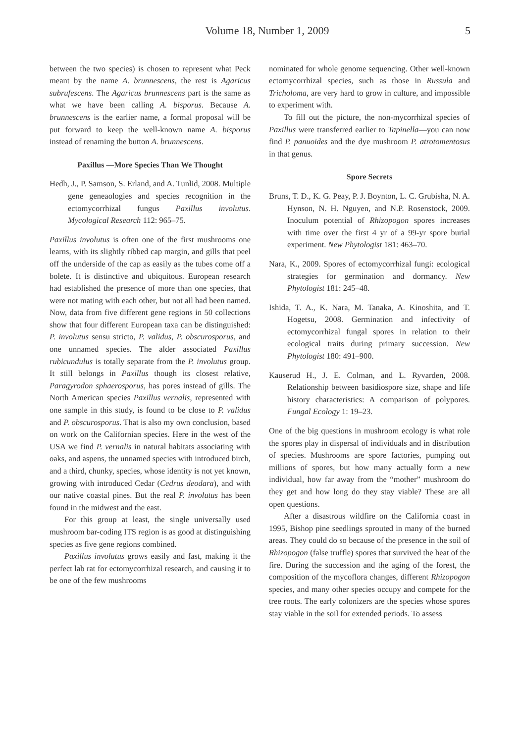Volume 18, Number 1, 2009 5
between the two species) is chosen to represent what Peck meant by the name A. brunnescens, the rest is Agaricus subrufescens. The Agaricus brunnescens part is the same as what we have been calling A. bisporus. Because A. brunnescens is the earlier name, a formal proposal will be put forward to keep the well-known name A. bisporus instead of renaming the button A. brunnescens.
Paxillus —More Species Than We Thought
Hedh, J., P. Samson, S. Erland, and A. Tunlid, 2008. Multiple gene geneaologies and species recognition in the ectomycorrhizal fungus Paxillus involutus. Mycological Research 112: 965–75.
Paxillus involutus is often one of the first mushrooms one learns, with its slightly ribbed cap margin, and gills that peel off the underside of the cap as easily as the tubes come off a bolete. It is distinctive and ubiquitous. European research had established the presence of more than one species, that were not mating with each other, but not all had been named. Now, data from five different gene regions in 50 collections show that four different European taxa can be distinguished: P. involutus sensu stricto, P. validus, P. obscurosporus, and one unnamed species. The alder associated Paxillus rubicundulus is totally separate from the P. involutus group. It still belongs in Paxillus though its closest relative, Paragyrodon sphaerosporus, has pores instead of gills. The North American species Paxillus vernalis, represented with one sample in this study, is found to be close to P. validus and P. obscurosporus. That is also my own conclusion, based on work on the Californian species. Here in the west of the USA we find P. vernalis in natural habitats associating with oaks, and aspens, the unnamed species with introduced birch, and a third, chunky, species, whose identity is not yet known, growing with introduced Cedar (Cedrus deodara), and with our native coastal pines. But the real P. involutus has been found in the midwest and the east.
For this group at least, the single universally used mushroom bar-coding ITS region is as good at distinguishing species as five gene regions combined.
Paxillus involutus grows easily and fast, making it the perfect lab rat for ectomycorrhizal research, and causing it to be one of the few mushrooms
nominated for whole genome sequencing. Other well-known ectomycorrhizal species, such as those in Russula and Tricholoma, are very hard to grow in culture, and impossible to experiment with.
To fill out the picture, the non-mycorrhizal species of Paxillus were transferred earlier to Tapinella—you can now find P. panuoides and the dye mushroom P. atrotomentosus in that genus.
Spore Secrets
Bruns, T. D., K. G. Peay, P. J. Boynton, L. C. Grubisha, N. A. Hynson, N. H. Nguyen, and N.P. Rosenstock, 2009. Inoculum potential of Rhizopogon spores increases with time over the first 4 yr of a 99-yr spore burial experiment. New Phytologist 181: 463–70.
Nara, K., 2009. Spores of ectomycorrhizal fungi: ecological strategies for germination and dormancy. New Phytologist 181: 245–48.
Ishida, T. A., K. Nara, M. Tanaka, A. Kinoshita, and T. Hogetsu, 2008. Germination and infectivity of ectomycorrhizal fungal spores in relation to their ecological traits during primary succession. New Phytologist 180: 491–900.
Kauserud H., J. E. Colman, and L. Ryvarden, 2008. Relationship between basidiospore size, shape and life history characteristics: A comparison of polypores. Fungal Ecology 1: 19–23.
One of the big questions in mushroom ecology is what role the spores play in dispersal of individuals and in distribution of species. Mushrooms are spore factories, pumping out millions of spores, but how many actually form a new individual, how far away from the “mother” mushroom do they get and how long do they stay viable? These are all open questions.
After a disastrous wildfire on the California coast in 1995, Bishop pine seedlings sprouted in many of the burned areas. They could do so because of the presence in the soil of Rhizopogon (false truffle) spores that survived the heat of the fire. During the succession and the aging of the forest, the composition of the mycoflora changes, different Rhizopogon species, and many other species occupy and compete for the tree roots. The early colonizers are the species whose spores stay viable in the soil for extended periods. To assess